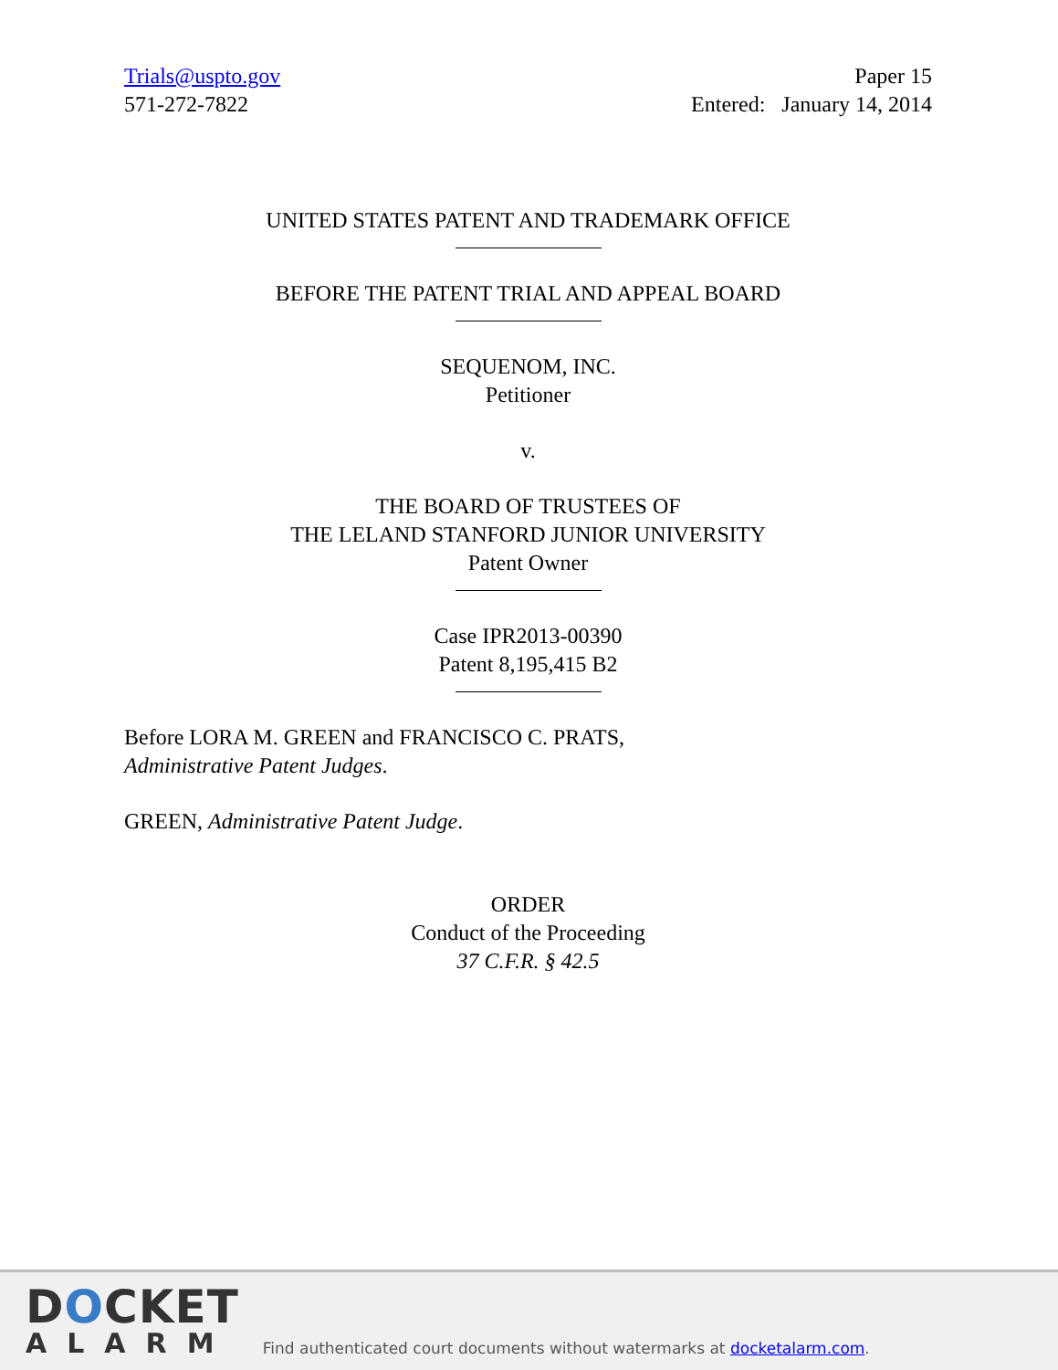Trials@uspto.gov
571-272-7822
Paper 15
Entered: January 14, 2014
UNITED STATES PATENT AND TRADEMARK OFFICE
BEFORE THE PATENT TRIAL AND APPEAL BOARD
SEQUENOM, INC.
Petitioner
v.
THE BOARD OF TRUSTEES OF
THE LELAND STANFORD JUNIOR UNIVERSITY
Patent Owner
Case IPR2013-00390
Patent 8,195,415 B2
Before LORA M. GREEN and FRANCISCO C. PRATS,
Administrative Patent Judges.
GREEN, Administrative Patent Judge.
ORDER
Conduct of the Proceeding
37 C.F.R. § 42.5
DOCKET
ALARM
Find authenticated court documents without watermarks at docketalarm.com.